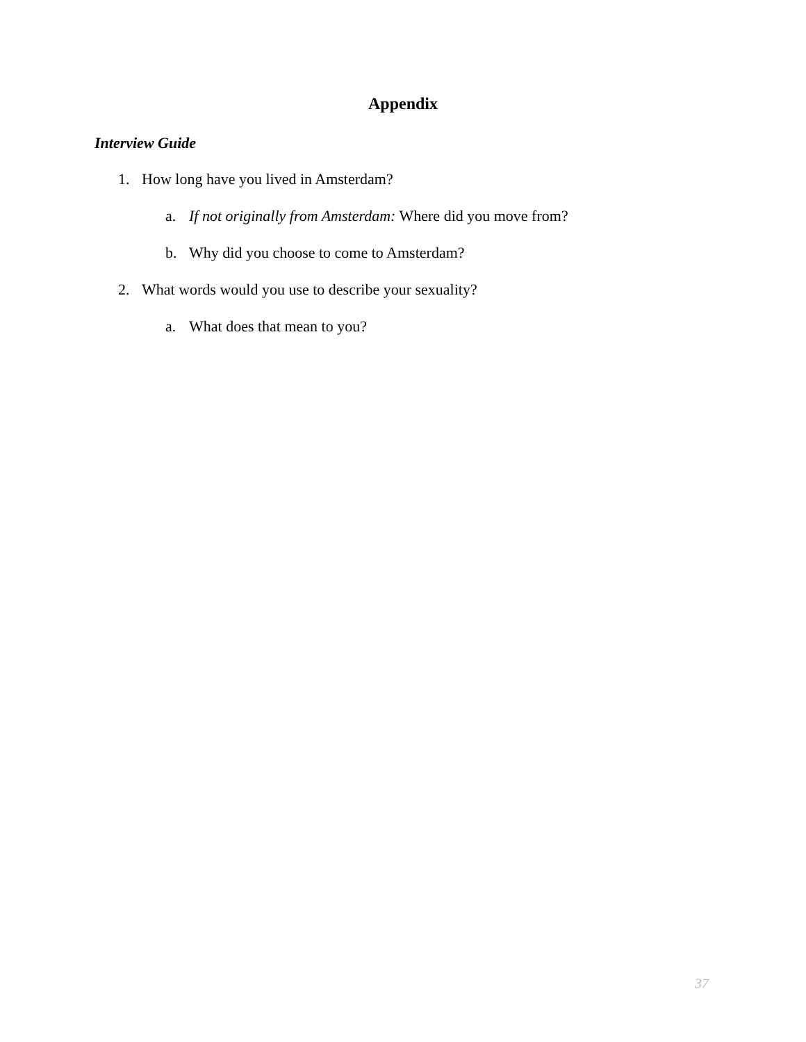Appendix
Interview Guide
1. How long have you lived in Amsterdam?
a. If not originally from Amsterdam: Where did you move from?
b. Why did you choose to come to Amsterdam?
2. What words would you use to describe your sexuality?
a. What does that mean to you?
37